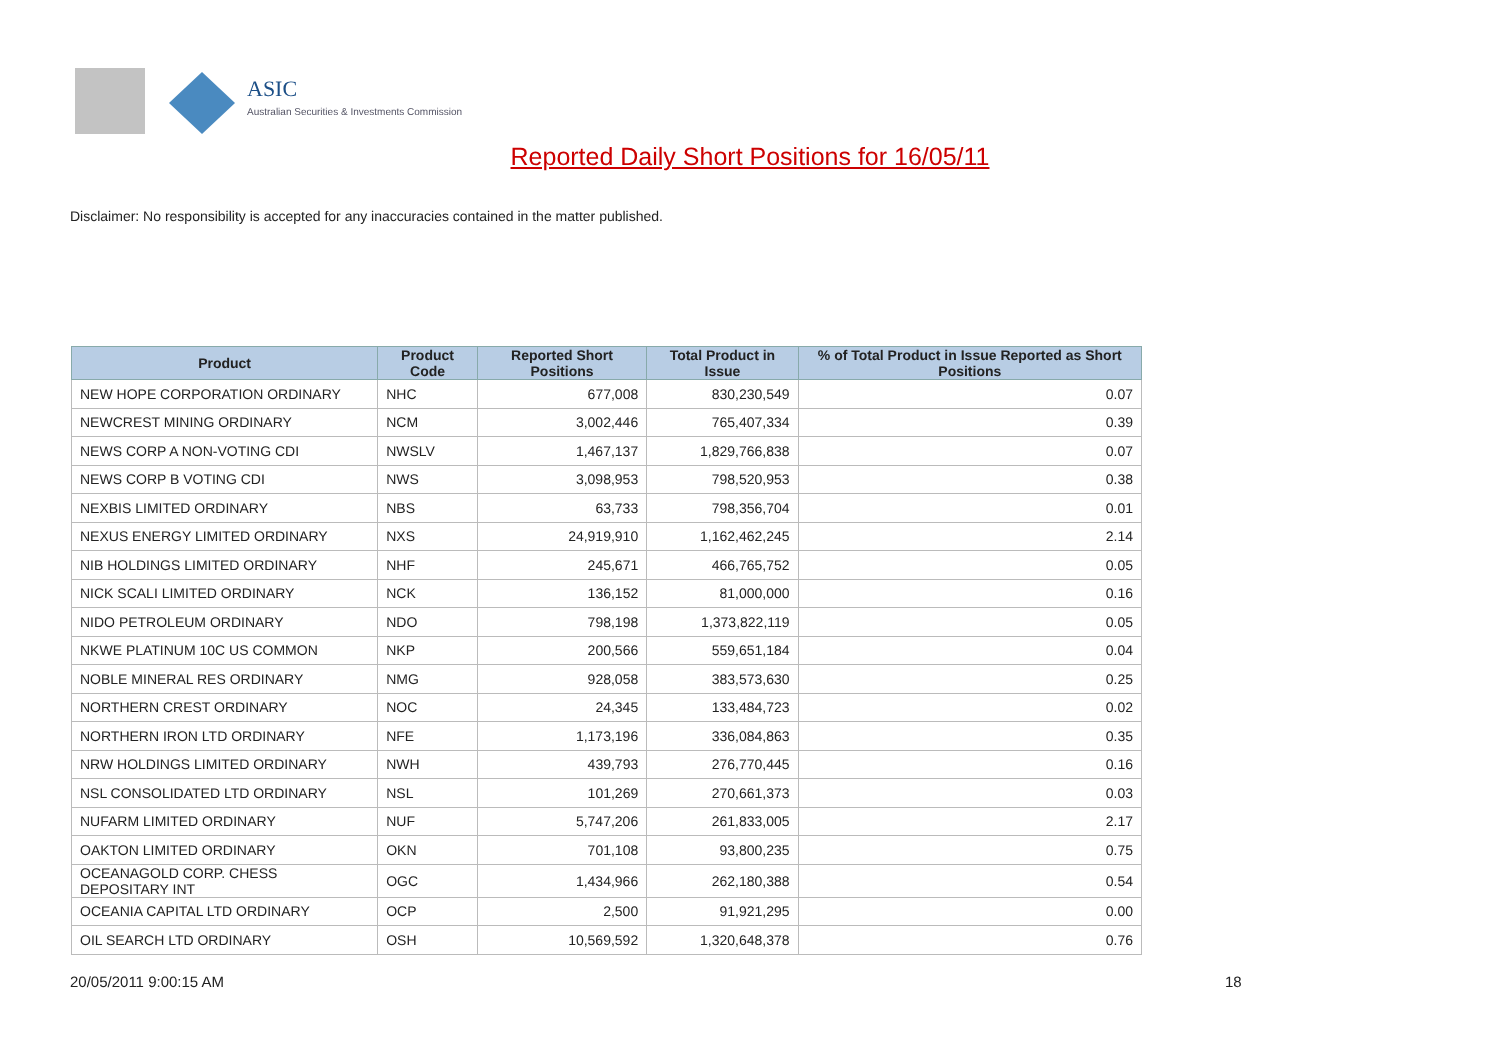ASIC
Australian Securities & Investments Commission
Reported Daily Short Positions for 16/05/11
Disclaimer: No responsibility is accepted for any inaccuracies contained in the matter published.
| Product | Product Code | Reported Short Positions | Total Product in Issue | % of Total Product in Issue Reported as Short Positions |
| --- | --- | --- | --- | --- |
| NEW HOPE CORPORATION ORDINARY | NHC | 677,008 | 830,230,549 | 0.07 |
| NEWCREST MINING ORDINARY | NCM | 3,002,446 | 765,407,334 | 0.39 |
| NEWS CORP A NON-VOTING CDI | NWSLV | 1,467,137 | 1,829,766,838 | 0.07 |
| NEWS CORP B VOTING CDI | NWS | 3,098,953 | 798,520,953 | 0.38 |
| NEXBIS LIMITED ORDINARY | NBS | 63,733 | 798,356,704 | 0.01 |
| NEXUS ENERGY LIMITED ORDINARY | NXS | 24,919,910 | 1,162,462,245 | 2.14 |
| NIB HOLDINGS LIMITED ORDINARY | NHF | 245,671 | 466,765,752 | 0.05 |
| NICK SCALI LIMITED ORDINARY | NCK | 136,152 | 81,000,000 | 0.16 |
| NIDO PETROLEUM ORDINARY | NDO | 798,198 | 1,373,822,119 | 0.05 |
| NKWE PLATINUM 10C US COMMON | NKP | 200,566 | 559,651,184 | 0.04 |
| NOBLE MINERAL RES ORDINARY | NMG | 928,058 | 383,573,630 | 0.25 |
| NORTHERN CREST ORDINARY | NOC | 24,345 | 133,484,723 | 0.02 |
| NORTHERN IRON LTD ORDINARY | NFE | 1,173,196 | 336,084,863 | 0.35 |
| NRW HOLDINGS LIMITED ORDINARY | NWH | 439,793 | 276,770,445 | 0.16 |
| NSL CONSOLIDATED LTD ORDINARY | NSL | 101,269 | 270,661,373 | 0.03 |
| NUFARM LIMITED ORDINARY | NUF | 5,747,206 | 261,833,005 | 2.17 |
| OAKTON LIMITED ORDINARY | OKN | 701,108 | 93,800,235 | 0.75 |
| OCEANAGOLD CORP. CHESS DEPOSITARY INT | OGC | 1,434,966 | 262,180,388 | 0.54 |
| OCEANIA CAPITAL LTD ORDINARY | OCP | 2,500 | 91,921,295 | 0.00 |
| OIL SEARCH LTD ORDINARY | OSH | 10,569,592 | 1,320,648,378 | 0.76 |
20/05/2011 9:00:15 AM 18